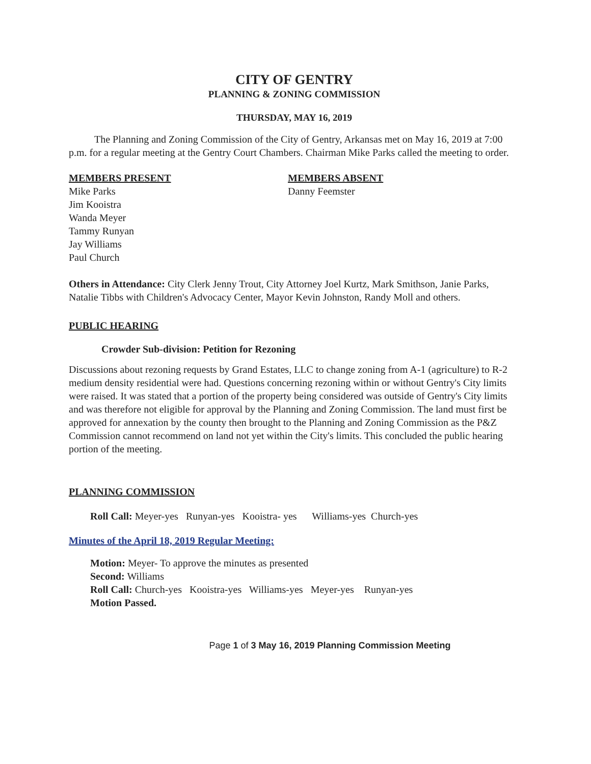CITY OF GENTRY
PLANNING & ZONING COMMISSION
THURSDAY, MAY 16, 2019
The Planning and Zoning Commission of the City of Gentry, Arkansas met on May 16, 2019 at 7:00 p.m. for a regular meeting at the Gentry Court Chambers. Chairman Mike Parks called the meeting to order.
MEMBERS PRESENT
Mike Parks
Jim Kooistra
Wanda Meyer
Tammy Runyan
Jay Williams
Paul Church
MEMBERS ABSENT
Danny Feemster
Others in Attendance: City Clerk Jenny Trout, City Attorney Joel Kurtz, Mark Smithson, Janie Parks, Natalie Tibbs with Children's Advocacy Center, Mayor Kevin Johnston, Randy Moll and others.
PUBLIC HEARING
Crowder Sub-division: Petition for Rezoning
Discussions about rezoning requests by Grand Estates, LLC to change zoning from A-1 (agriculture) to R-2 medium density residential were had. Questions concerning rezoning within or without Gentry's City limits were raised. It was stated that a portion of the property being considered was outside of Gentry's City limits and was therefore not eligible for approval by the Planning and Zoning Commission. The land must first be approved for annexation by the county then brought to the Planning and Zoning Commission as the P&Z Commission cannot recommend on land not yet within the City's limits. This concluded the public hearing portion of the meeting.
PLANNING COMMISSION
Roll Call: Meyer-yes Runyan-yes Kooistra- yes Williams-yes Church-yes
Minutes of the April 18, 2019 Regular Meeting:
Motion: Meyer- To approve the minutes as presented
Second: Williams
Roll Call: Church-yes Kooistra-yes Williams-yes Meyer-yes Runyan-yes
Motion Passed.
Page 1 of 3 May 16, 2019 Planning Commission Meeting